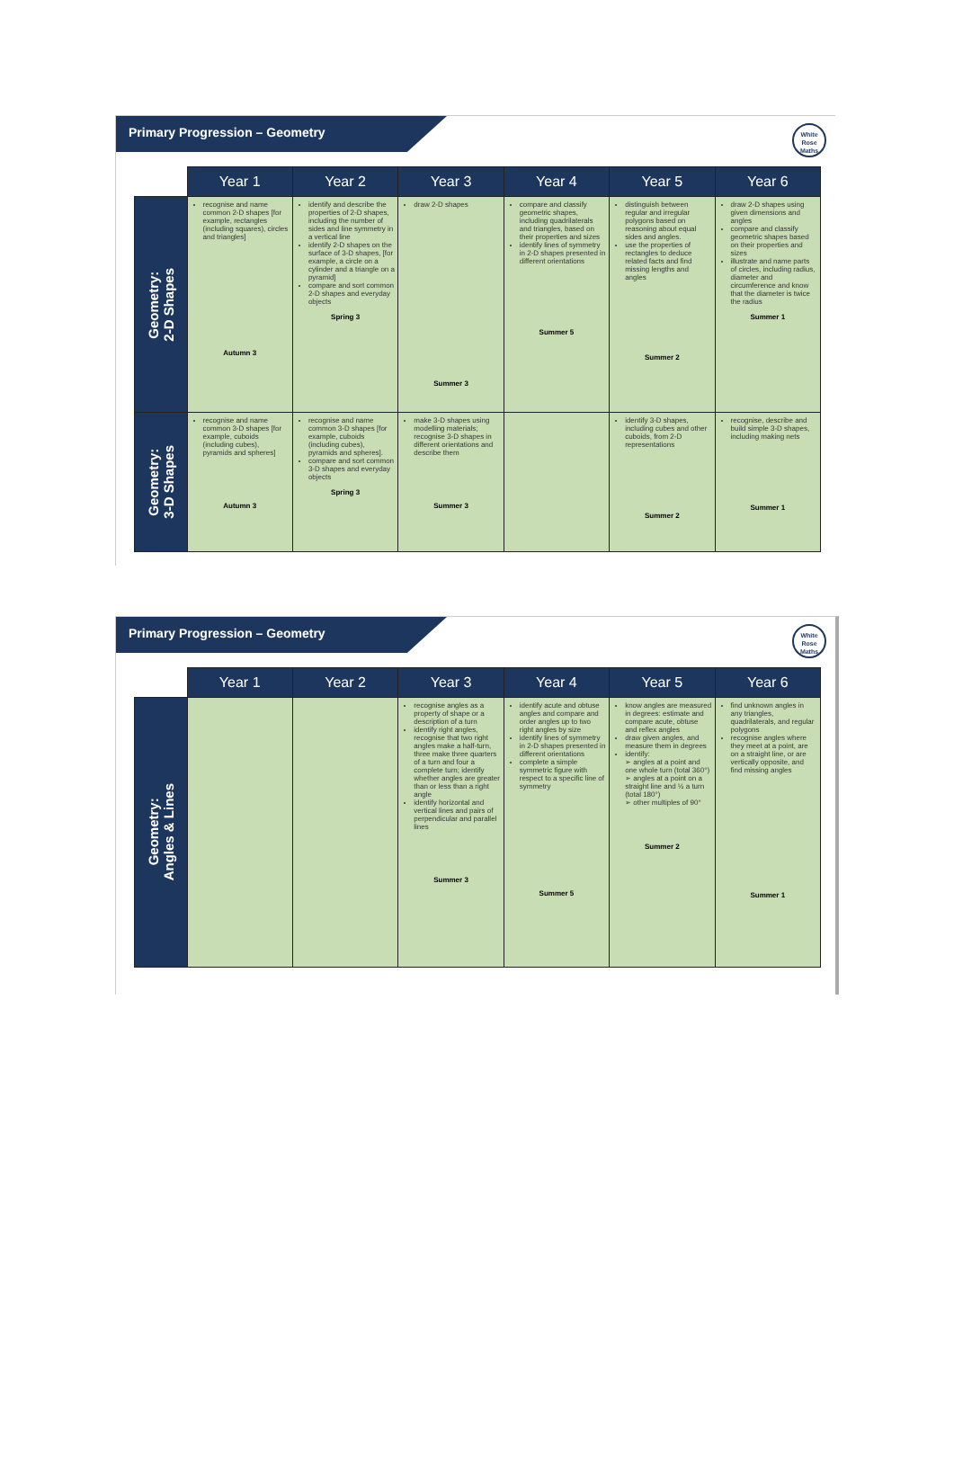Primary Progression – Geometry
White
Rose
Maths
| | Year 1 | Year 2 | Year 3 | Year 4 | Year 5 | Year 6 |
| --- | --- | --- | --- | --- | --- | --- |
| Geometry: 2-D Shapes | recognise and name common 2-D shapes [for example, rectangles (including squares), circles and triangles] Autumn 3 | identify and describe the properties of 2-D shapes, including the number of sides and line symmetry in a vertical line identify 2-D shapes on the surface of 3-D shapes, [for example, a circle on a cylinder and a triangle on a pyramid] compare and sort common 2-D shapes and everyday objects Spring 3 | draw 2-D shapes Summer 3 | compare and classify geometric shapes, including quadrilaterals and triangles, based on their properties and sizes identify lines of symmetry in 2-D shapes presented in different orientations Summer 5 | distinguish between regular and irregular polygons based on reasoning about equal sides and angles. use the properties of rectangles to deduce related facts and find missing lengths and angles Summer 2 | draw 2-D shapes using given dimensions and angles compare and classify geometric shapes based on their properties and sizes illustrate and name parts of circles, including radius, diameter and circumference and know that the diameter is twice the radius Summer 1 |
| Geometry: 3-D Shapes | recognise and name common 3-D shapes [for example, cuboids (including cubes), pyramids and spheres] Autumn 3 | recognise and name common 3-D shapes [for example, cuboids (including cubes), pyramids and spheres]. compare and sort common 3-D shapes and everyday objects Spring 3 | make 3-D shapes using modelling materials; recognise 3-D shapes in different orientations and describe them Summer 3 | | identify 3-D shapes, including cubes and other cuboids, from 2-D representations Summer 2 | recognise, describe and build simple 3-D shapes, including making nets Summer 1 |
Primary Progression – Geometry
White
Rose
Maths
| | Year 1 | Year 2 | Year 3 | Year 4 | Year 5 | Year 6 |
| --- | --- | --- | --- | --- | --- | --- |
| Geometry: Angles & Lines | | | recognise angles as a property of shape or a description of a turn identify right angles, recognise that two right angles make a half-turn, three make three quarters of a turn and four a complete turn; identify whether angles are greater than or less than a right angle identify horizontal and vertical lines and pairs of perpendicular and parallel lines Summer 3 | identify acute and obtuse angles and compare and order angles up to two right angles by size identify lines of symmetry in 2-D shapes presented in different orientations complete a simple symmetric figure with respect to a specific line of symmetry Summer 5 | know angles are measured in degrees: estimate and compare acute, obtuse and reflex angles draw given angles, and measure them in degrees identify: ➢ angles at a point and one whole turn (total 360°) ➢ angles at a point on a straight line and ½ a turn (total 180°) ➢ other multiples of 90° Summer 2 | find unknown angles in any triangles, quadrilaterals, and regular polygons recognise angles where they meet at a point, are on a straight line, or are vertically opposite, and find missing angles Summer 1 |